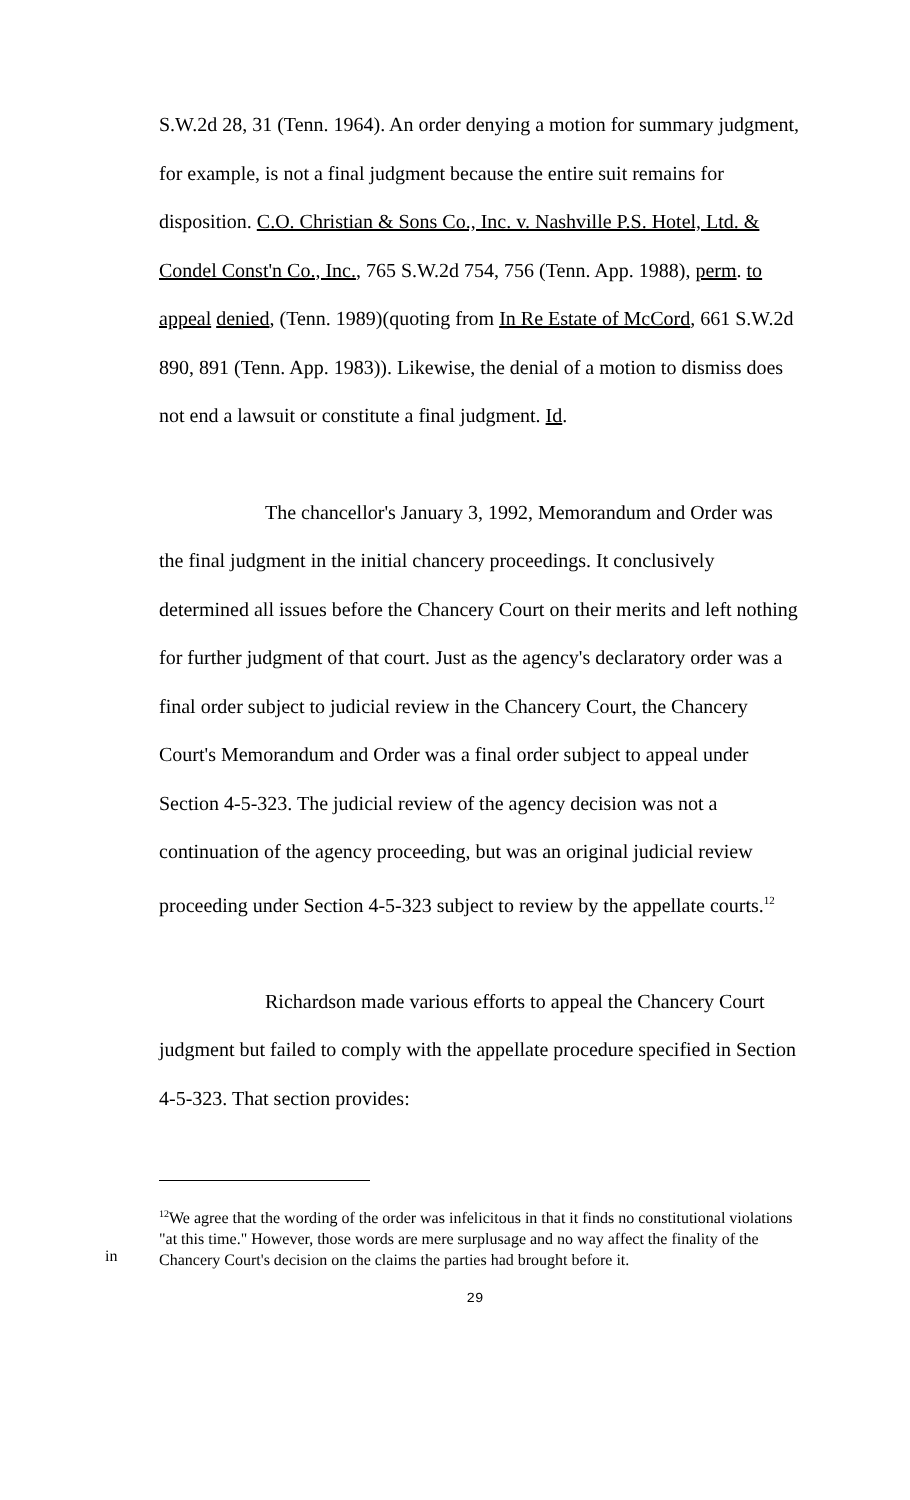S.W.2d 28, 31 (Tenn. 1964). An order denying a motion for summary judgment, for example, is not a final judgment because the entire suit remains for disposition. C.O. Christian & Sons Co., Inc. v. Nashville P.S. Hotel, Ltd. & Condel Const'n Co., Inc., 765 S.W.2d 754, 756 (Tenn. App. 1988), perm. to appeal denied, (Tenn. 1989)(quoting from In Re Estate of McCord, 661 S.W.2d 890, 891 (Tenn. App. 1983)). Likewise, the denial of a motion to dismiss does not end a lawsuit or constitute a final judgment. Id.
The chancellor's January 3, 1992, Memorandum and Order was the final judgment in the initial chancery proceedings. It conclusively determined all issues before the Chancery Court on their merits and left nothing for further judgment of that court. Just as the agency's declaratory order was a final order subject to judicial review in the Chancery Court, the Chancery Court's Memorandum and Order was a final order subject to appeal under Section 4-5-323. The judicial review of the agency decision was not a continuation of the agency proceeding, but was an original judicial review proceeding under Section 4-5-323 subject to review by the appellate courts.<sup>12</sup>
Richardson made various efforts to appeal the Chancery Court judgment but failed to comply with the appellate procedure specified in Section 4-5-323. That section provides:
<sup>12</sup> We agree that the wording of the order was infelicitous in that it finds no constitutional violations "at this time." However, those words are mere surplusage and
in
no way affect the finality of the Chancery Court's decision on the claims the parties had brought before it.
29